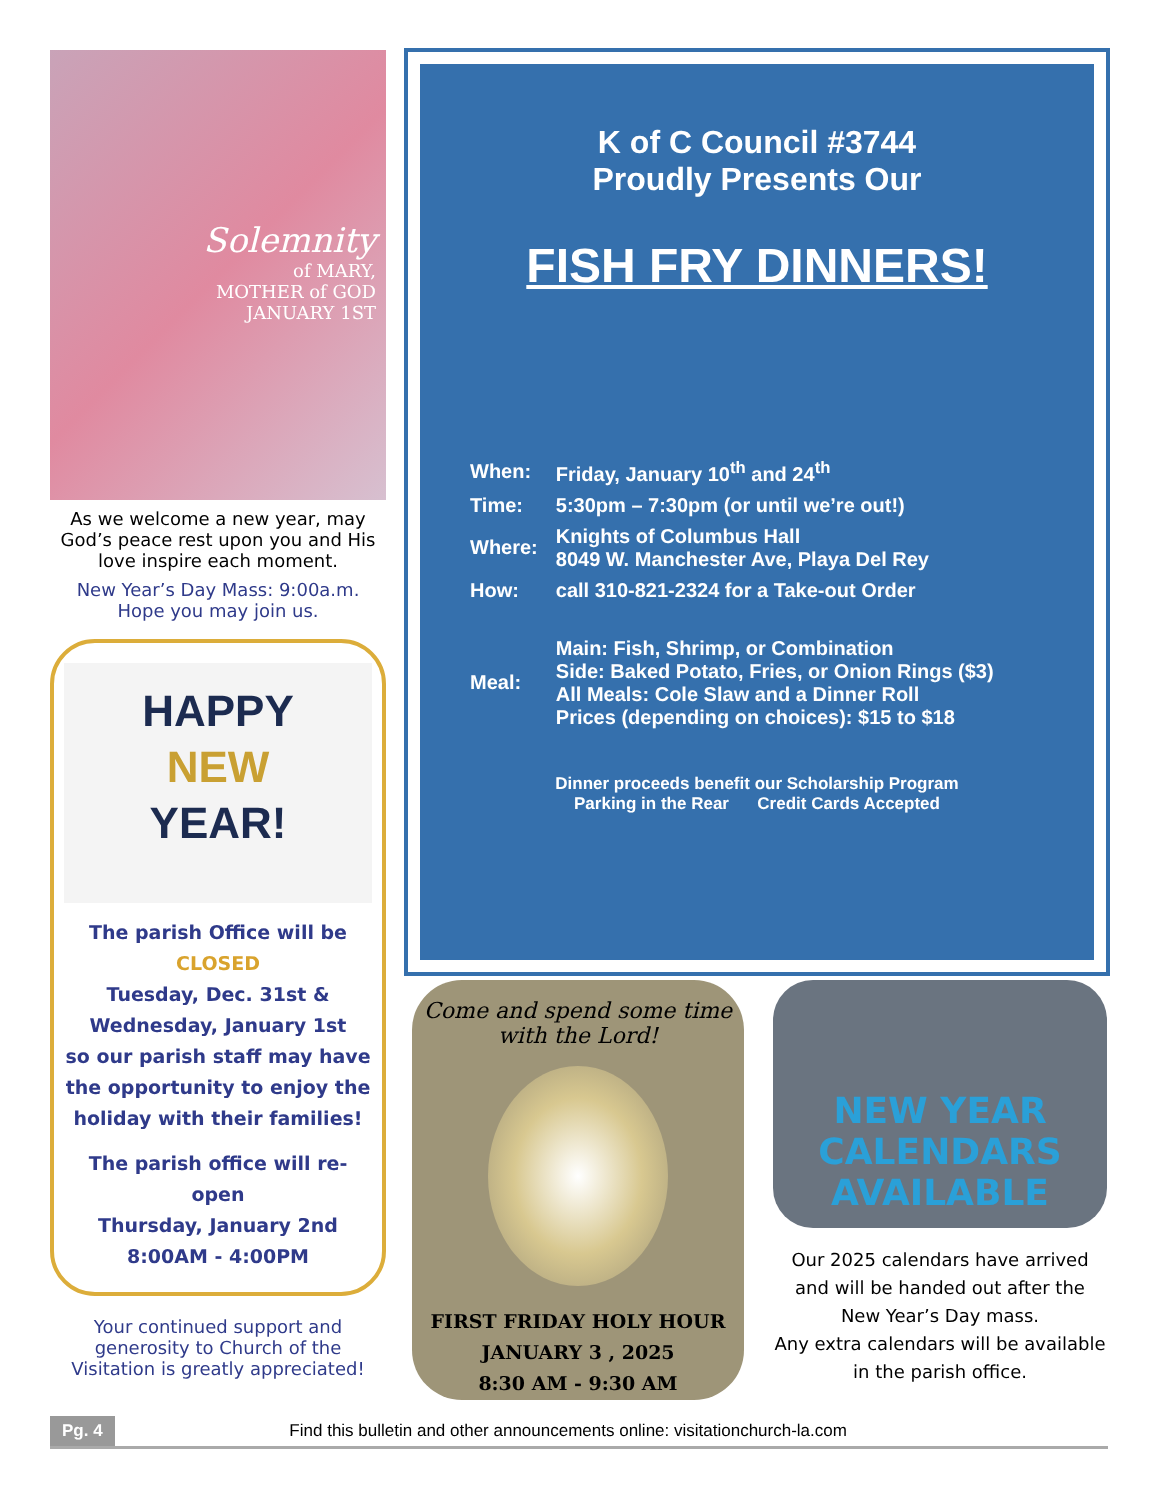Solemnity
of MARY,
MOTHER of GOD
JANUARY 1ST
As we welcome a new year, may God’s peace rest upon you and His love inspire each moment.
New Year’s Day Mass: 9:00a.m.
Hope you may join us.
HAPPY
NEW
YEAR!
The parish Office will be
CLOSED
Tuesday, Dec. 31st &
Wednesday, January 1st
so our parish staff may have the opportunity to enjoy the holiday with their families!
The parish office will re-open
Thursday, January 2nd
8:00AM - 4:00PM
Your continued support and generosity to Church of the Visitation is greatly appreciated!
K of C Council #3744
Proudly Presents Our
FISH FRY DINNERS!
| When: | Friday, January 10<sup>th</sup> and 24<sup>th</sup> |
| Time: | 5:30pm – 7:30pm (or until we’re out!) |
| Where: | Knights of Columbus Hall 8049 W. Manchester Ave, Playa Del Rey |
| How: | call 310-821-2324 for a Take-out Order |
| Meal: | Main: Fish, Shrimp, or Combination Side: Baked Potato, Fries, or Onion Rings ($3) All Meals: Cole Slaw and a Dinner Roll Prices (depending on choices): $15 to $18 |
Dinner proceeds benefit our Scholarship Program
Parking in the Rear Credit Cards Accepted
Come and spend some time
with the Lord!
FIRST FRIDAY HOLY HOUR
JANUARY 3 , 2025
8:30 AM - 9:30 AM
NEW YEAR
CALENDARS AVAILABLE
Our 2025 calendars have arrived and will be handed out after the New Year’s Day mass.
Any extra calendars will be available in the parish office.
Pg. 4 Find this bulletin and other announcements online: visitationchurch-la.com